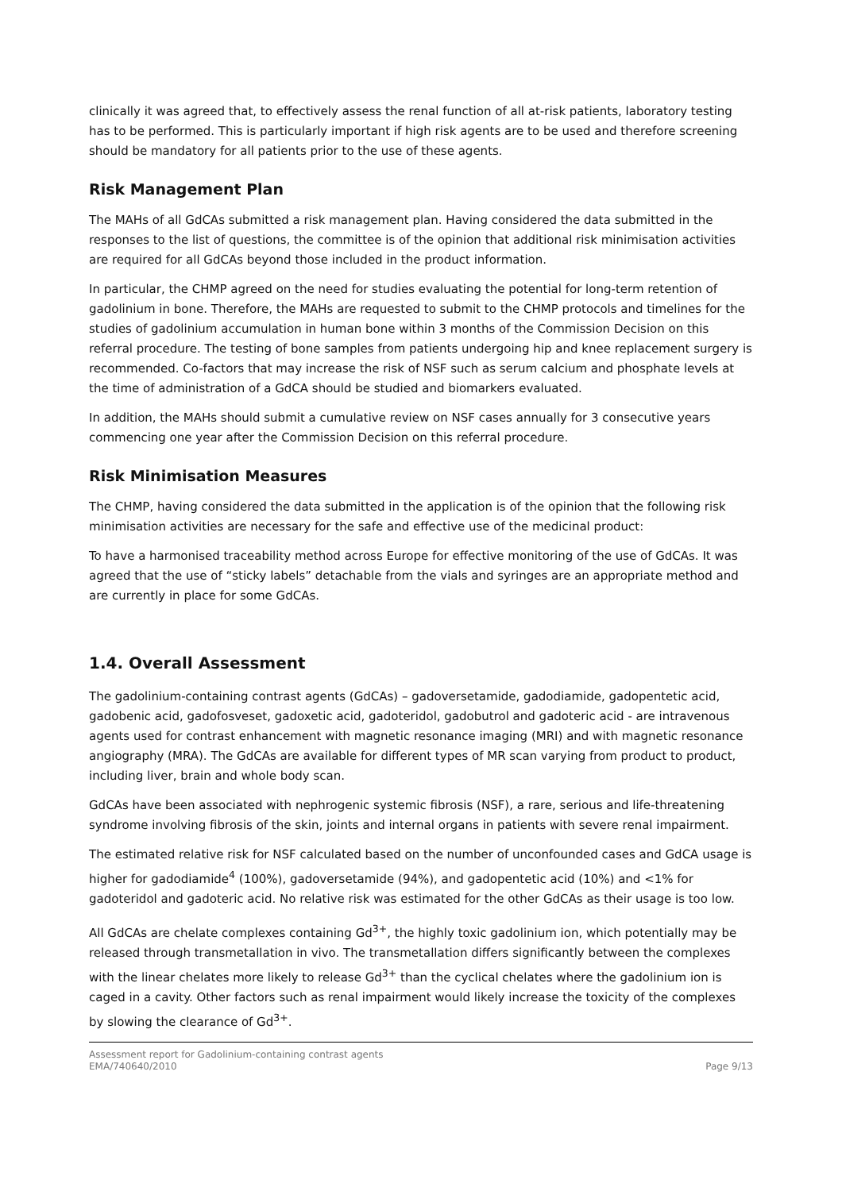clinically it was agreed that, to effectively assess the renal function of all at-risk patients, laboratory testing has to be performed. This is particularly important if high risk agents are to be used and therefore screening should be mandatory for all patients prior to the use of these agents.
Risk Management Plan
The MAHs of all GdCAs submitted a risk management plan. Having considered the data submitted in the responses to the list of questions, the committee is of the opinion that additional risk minimisation activities are required for all GdCAs beyond those included in the product information.
In particular, the CHMP agreed on the need for studies evaluating the potential for long-term retention of gadolinium in bone. Therefore, the MAHs are requested to submit to the CHMP protocols and timelines for the studies of gadolinium accumulation in human bone within 3 months of the Commission Decision on this referral procedure. The testing of bone samples from patients undergoing hip and knee replacement surgery is recommended. Co-factors that may increase the risk of NSF such as serum calcium and phosphate levels at the time of administration of a GdCA should be studied and biomarkers evaluated.
In addition, the MAHs should submit a cumulative review on NSF cases annually for 3 consecutive years commencing one year after the Commission Decision on this referral procedure.
Risk Minimisation Measures
The CHMP, having considered the data submitted in the application is of the opinion that the following risk minimisation activities are necessary for the safe and effective use of the medicinal product:
To have a harmonised traceability method across Europe for effective monitoring of the use of GdCAs. It was agreed that the use of “sticky labels” detachable from the vials and syringes are an appropriate method and are currently in place for some GdCAs.
1.4. Overall Assessment
The gadolinium-containing contrast agents (GdCAs) – gadoversetamide, gadodiamide, gadopentetic acid, gadobenic acid, gadofosveset, gadoxetic acid, gadoteridol, gadobutrol and gadoteric acid - are intravenous agents used for contrast enhancement with magnetic resonance imaging (MRI) and with magnetic resonance angiography (MRA). The GdCAs are available for different types of MR scan varying from product to product, including liver, brain and whole body scan.
GdCAs have been associated with nephrogenic systemic fibrosis (NSF), a rare, serious and life-threatening syndrome involving fibrosis of the skin, joints and internal organs in patients with severe renal impairment.
The estimated relative risk for NSF calculated based on the number of unconfounded cases and GdCA usage is higher for gadodiamide<sup>4</sup> (100%), gadoversetamide (94%), and gadopentetic acid (10%) and <1% for gadoteridol and gadoteric acid. No relative risk was estimated for the other GdCAs as their usage is too low.
All GdCAs are chelate complexes containing Gd<sup>3+</sup>, the highly toxic gadolinium ion, which potentially may be released through transmetallation in vivo. The transmetallation differs significantly between the complexes with the linear chelates more likely to release Gd<sup>3+</sup> than the cyclical chelates where the gadolinium ion is caged in a cavity. Other factors such as renal impairment would likely increase the toxicity of the complexes by slowing the clearance of Gd<sup>3+</sup>.
Assessment report for Gadolinium-containing contrast agents
EMA/740640/2010 Page 9/13